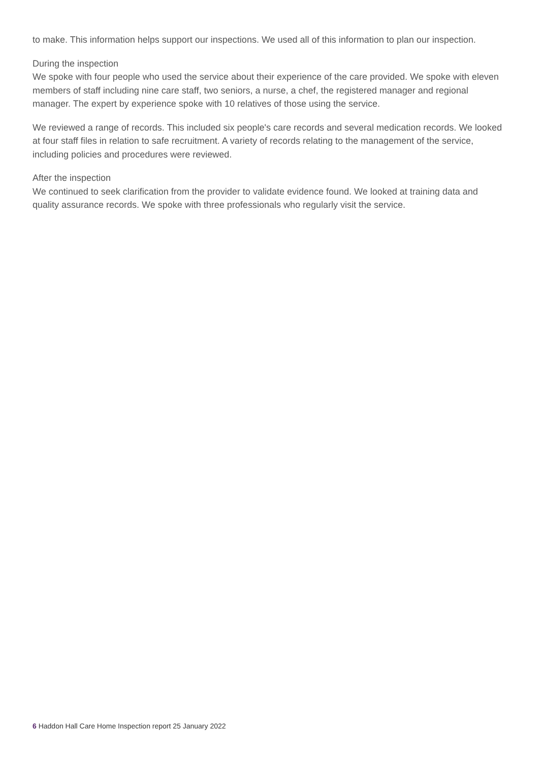to make. This information helps support our inspections. We used all of this information to plan our inspection.
During the inspection
We spoke with four people who used the service about their experience of the care provided. We spoke with eleven members of staff including nine care staff, two seniors, a nurse, a chef, the registered manager and regional manager. The expert by experience spoke with 10 relatives of those using the service.
We reviewed a range of records. This included six people's care records and several medication records. We looked at four staff files in relation to safe recruitment. A variety of records relating to the management of the service, including policies and procedures were reviewed.
After the inspection
We continued to seek clarification from the provider to validate evidence found. We looked at training data and quality assurance records. We spoke with three professionals who regularly visit the service.
6 Haddon Hall Care Home Inspection report 25 January 2022